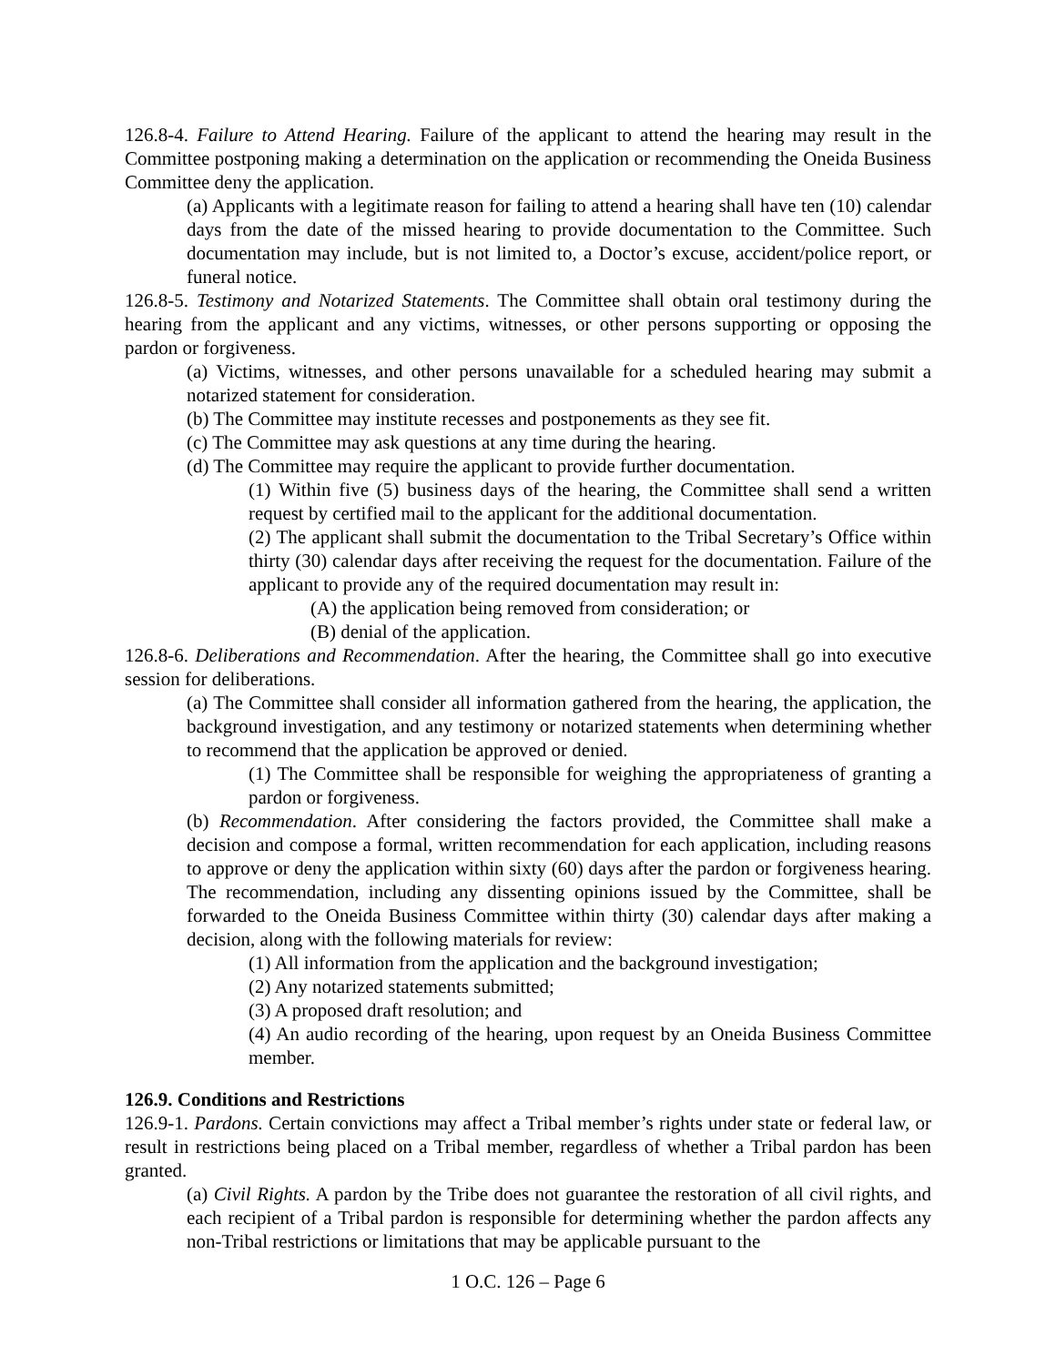126.8-4. Failure to Attend Hearing. Failure of the applicant to attend the hearing may result in the Committee postponing making a determination on the application or recommending the Oneida Business Committee deny the application.
(a) Applicants with a legitimate reason for failing to attend a hearing shall have ten (10) calendar days from the date of the missed hearing to provide documentation to the Committee. Such documentation may include, but is not limited to, a Doctor’s excuse, accident/police report, or funeral notice.
126.8-5. Testimony and Notarized Statements. The Committee shall obtain oral testimony during the hearing from the applicant and any victims, witnesses, or other persons supporting or opposing the pardon or forgiveness.
(a) Victims, witnesses, and other persons unavailable for a scheduled hearing may submit a notarized statement for consideration.
(b) The Committee may institute recesses and postponements as they see fit.
(c) The Committee may ask questions at any time during the hearing.
(d) The Committee may require the applicant to provide further documentation.
(1) Within five (5) business days of the hearing, the Committee shall send a written request by certified mail to the applicant for the additional documentation.
(2) The applicant shall submit the documentation to the Tribal Secretary’s Office within thirty (30) calendar days after receiving the request for the documentation. Failure of the applicant to provide any of the required documentation may result in:
(A) the application being removed from consideration; or
(B) denial of the application.
126.8-6. Deliberations and Recommendation. After the hearing, the Committee shall go into executive session for deliberations.
(a) The Committee shall consider all information gathered from the hearing, the application, the background investigation, and any testimony or notarized statements when determining whether to recommend that the application be approved or denied.
(1) The Committee shall be responsible for weighing the appropriateness of granting a pardon or forgiveness.
(b) Recommendation. After considering the factors provided, the Committee shall make a decision and compose a formal, written recommendation for each application, including reasons to approve or deny the application within sixty (60) days after the pardon or forgiveness hearing. The recommendation, including any dissenting opinions issued by the Committee, shall be forwarded to the Oneida Business Committee within thirty (30) calendar days after making a decision, along with the following materials for review:
(1) All information from the application and the background investigation;
(2) Any notarized statements submitted;
(3) A proposed draft resolution; and
(4) An audio recording of the hearing, upon request by an Oneida Business Committee member.
126.9. Conditions and Restrictions
126.9-1. Pardons. Certain convictions may affect a Tribal member’s rights under state or federal law, or result in restrictions being placed on a Tribal member, regardless of whether a Tribal pardon has been granted.
(a) Civil Rights. A pardon by the Tribe does not guarantee the restoration of all civil rights, and each recipient of a Tribal pardon is responsible for determining whether the pardon affects any non-Tribal restrictions or limitations that may be applicable pursuant to the
1 O.C. 126 – Page 6